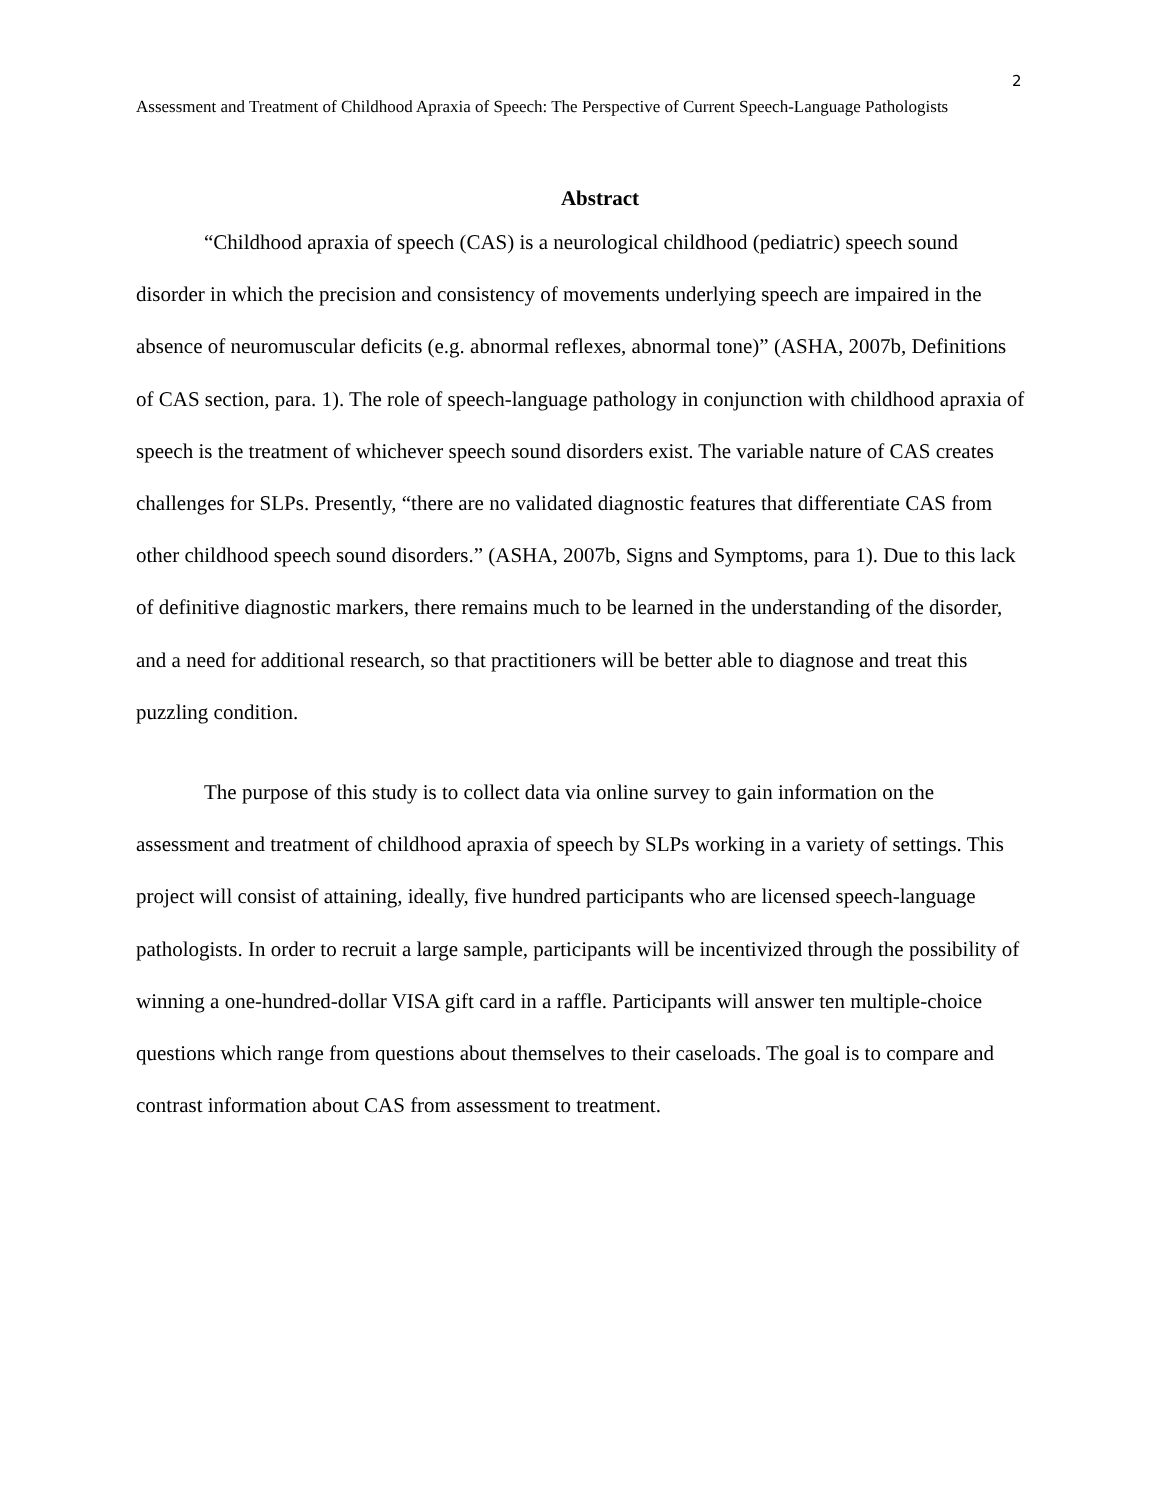2
Assessment and Treatment of Childhood Apraxia of Speech: The Perspective of Current Speech-Language Pathologists
Abstract
“Childhood apraxia of speech (CAS) is a neurological childhood (pediatric) speech sound disorder in which the precision and consistency of movements underlying speech are impaired in the absence of neuromuscular deficits (e.g. abnormal reflexes, abnormal tone)” (ASHA, 2007b, Definitions of CAS section, para. 1). The role of speech-language pathology in conjunction with childhood apraxia of speech is the treatment of whichever speech sound disorders exist. The variable nature of CAS creates challenges for SLPs. Presently, “there are no validated diagnostic features that differentiate CAS from other childhood speech sound disorders.” (ASHA, 2007b, Signs and Symptoms, para 1). Due to this lack of definitive diagnostic markers, there remains much to be learned in the understanding of the disorder, and a need for additional research, so that practitioners will be better able to diagnose and treat this puzzling condition.
The purpose of this study is to collect data via online survey to gain information on the assessment and treatment of childhood apraxia of speech by SLPs working in a variety of settings. This project will consist of attaining, ideally, five hundred participants who are licensed speech-language pathologists. In order to recruit a large sample, participants will be incentivized through the possibility of winning a one-hundred-dollar VISA gift card in a raffle. Participants will answer ten multiple-choice questions which range from questions about themselves to their caseloads. The goal is to compare and contrast information about CAS from assessment to treatment.